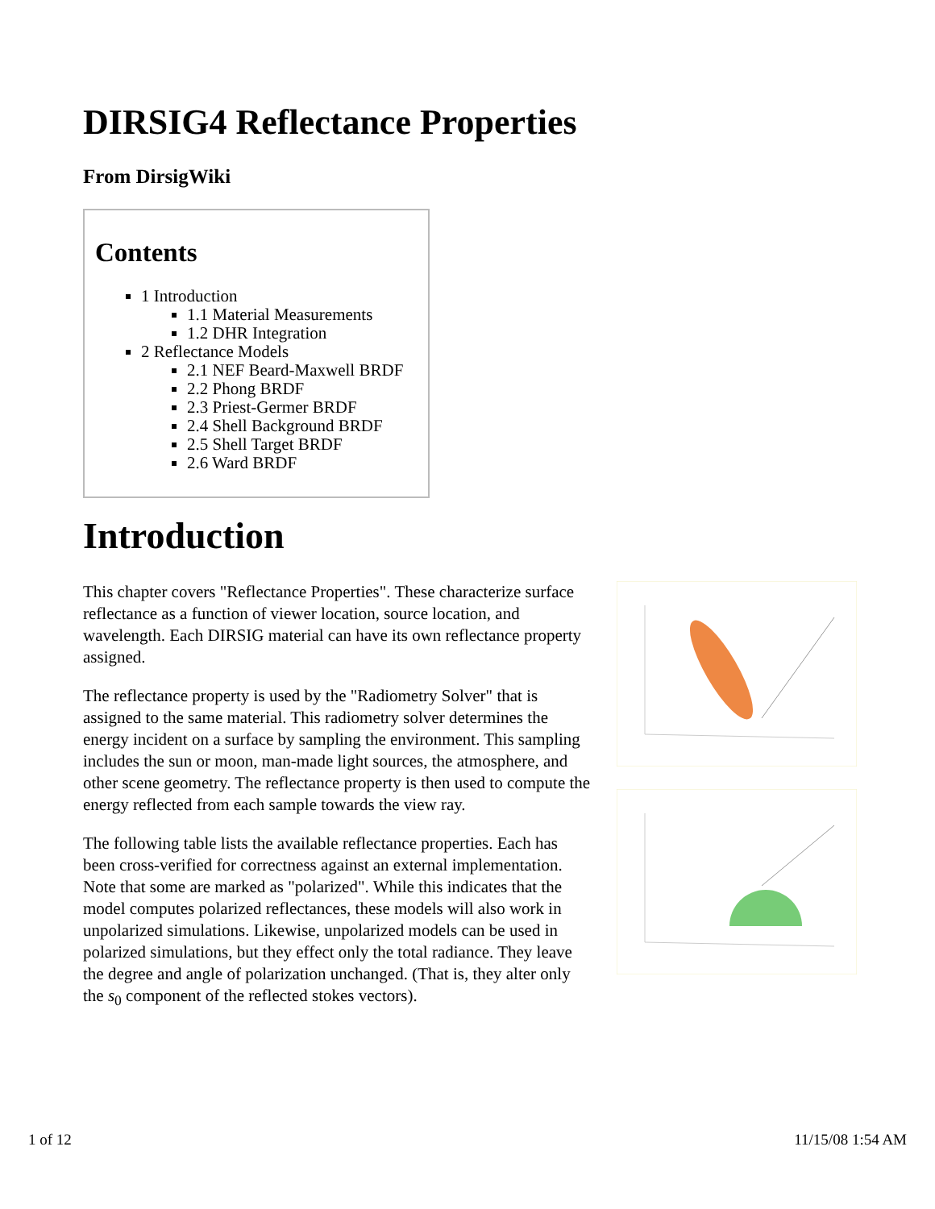DIRSIG4 Reflectance Properties
From DirsigWiki
Contents
1 Introduction
1.1 Material Measurements
1.2 DHR Integration
2 Reflectance Models
2.1 NEF Beard-Maxwell BRDF
2.2 Phong BRDF
2.3 Priest-Germer BRDF
2.4 Shell Background BRDF
2.5 Shell Target BRDF
2.6 Ward BRDF
Introduction
This chapter covers "Reflectance Properties". These characterize surface reflectance as a function of viewer location, source location, and wavelength. Each DIRSIG material can have its own reflectance property assigned.
The reflectance property is used by the "Radiometry Solver" that is assigned to the same material. This radiometry solver determines the energy incident on a surface by sampling the environment. This sampling includes the sun or moon, man-made light sources, the atmosphere, and other scene geometry. The reflectance property is then used to compute the energy reflected from each sample towards the view ray.
The following table lists the available reflectance properties. Each has been cross-verified for correctness against an external implementation. Note that some are marked as "polarized". While this indicates that the model computes polarized reflectances, these models will also work in unpolarized simulations. Likewise, unpolarized models can be used in polarized simulations, but they effect only the total radiance. They leave the degree and angle of polarization unchanged. (That is, they alter only the s<sub>0</sub> component of the reflected stokes vectors).
1 of 12 11/15/08 1:54 AM